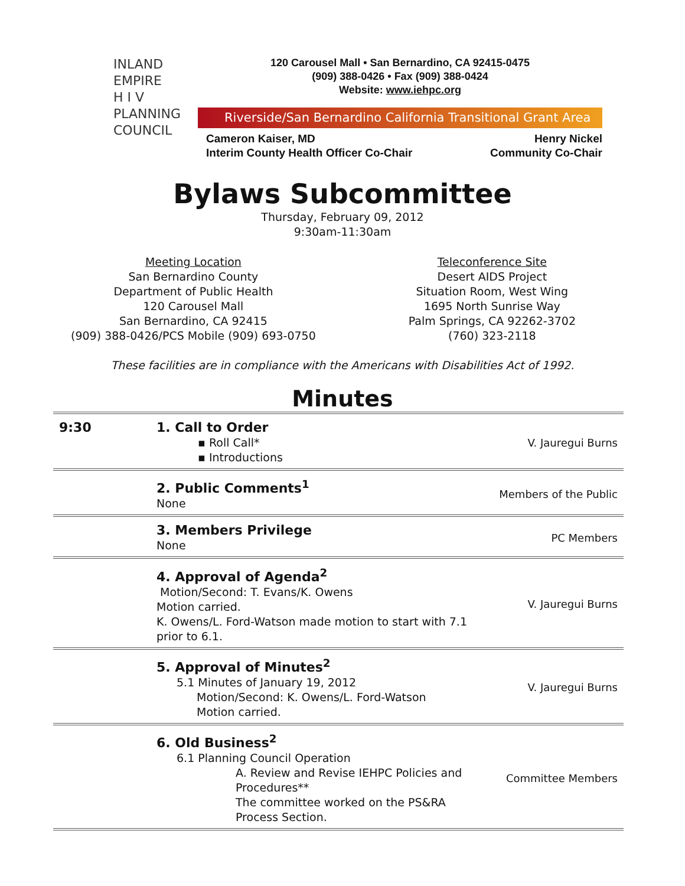INLAND
EMPIRE
H I V
PLANNING
COUNCIL
120 Carousel Mall • San Bernardino, CA 92415-0475
(909) 388-0426 • Fax (909) 388-0424
Website: www.iehpc.org
Riverside/San Bernardino California Transitional Grant Area
Cameron Kaiser, MD
Interim County Health Officer Co-Chair
Henry Nickel
Community Co-Chair
Bylaws Subcommittee
Thursday, February 09, 2012
9:30am-11:30am
Meeting Location
San Bernardino County
Department of Public Health
120 Carousel Mall
San Bernardino, CA 92415
(909) 388-0426/PCS Mobile (909) 693-0750
Teleconference Site
Desert AIDS Project
Situation Room, West Wing
1695 North Sunrise Way
Palm Springs, CA 92262-3702
(760) 323-2118
These facilities are in compliance with the Americans with Disabilities Act of 1992.
Minutes
| 9:30 | 1. Call to Order ▪ Roll Call* ▪ Introductions | V. Jauregui Burns |
| | 2. Public Comments<sup>1</sup> None | Members of the Public |
| | 3. Members Privilege None | PC Members |
| | 4. Approval of Agenda<sup>2</sup> Motion/Second: T. Evans/K. Owens Motion carried. K. Owens/L. Ford-Watson made motion to start with 7.1 prior to 6.1. | V. Jauregui Burns |
| | 5. Approval of Minutes<sup>2</sup> 5.1 Minutes of January 19, 2012 Motion/Second: K. Owens/L. Ford-Watson Motion carried. | V. Jauregui Burns |
| | 6. Old Business<sup>2</sup> 6.1 Planning Council Operation A. Review and Revise IEHPC Policies and Procedures** The committee worked on the PS&RA Process Section. | Committee Members |